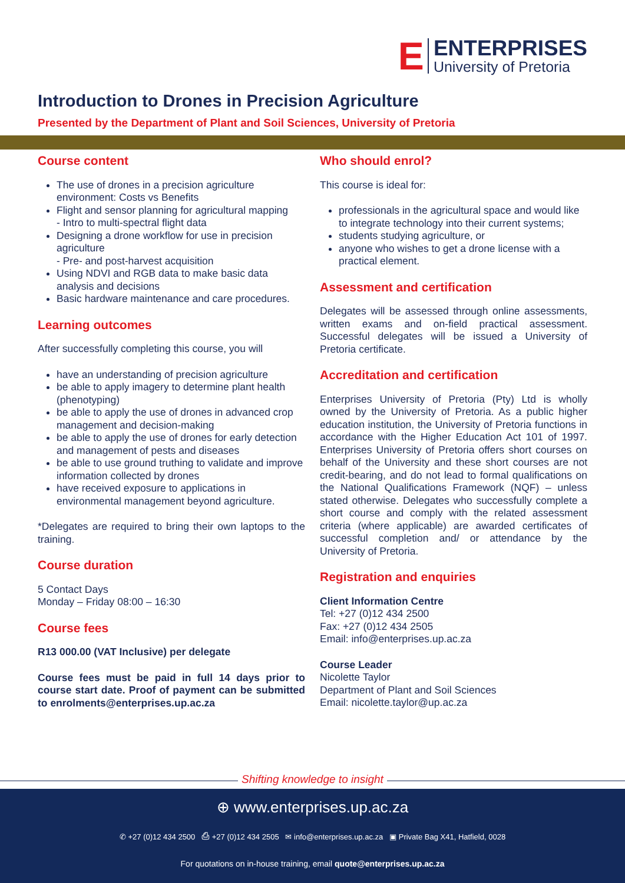E
ENTERPRISES
University of Pretoria
Introduction to Drones in Precision Agriculture
Presented by the Department of Plant and Soil Sciences, University of Pretoria
Course content
The use of drones in a precision agriculture environment: Costs vs Benefits
Flight and sensor planning for agricultural mapping
- Intro to multi-spectral flight data
Designing a drone workflow for use in precision agriculture
- Pre- and post-harvest acquisition
Using NDVI and RGB data to make basic data analysis and decisions
Basic hardware maintenance and care procedures.
Learning outcomes
After successfully completing this course, you will
have an understanding of precision agriculture
be able to apply imagery to determine plant health (phenotyping)
be able to apply the use of drones in advanced crop management and decision-making
be able to apply the use of drones for early detection and management of pests and diseases
be able to use ground truthing to validate and improve information collected by drones
have received exposure to applications in environmental management beyond agriculture.
*Delegates are required to bring their own laptops to the training.
Course duration
5 Contact Days
Monday – Friday 08:00 – 16:30
Course fees
R13 000.00 (VAT Inclusive) per delegate
Course fees must be paid in full 14 days prior to course start date. Proof of payment can be submitted to enrolments@enterprises.up.ac.za
Who should enrol?
This course is ideal for:
professionals in the agricultural space and would like to integrate technology into their current systems;
students studying agriculture, or
anyone who wishes to get a drone license with a practical element.
Assessment and certification
Delegates will be assessed through online assessments, written exams and on-field practical assessment. Successful delegates will be issued a University of Pretoria certificate.
Accreditation and certification
Enterprises University of Pretoria (Pty) Ltd is wholly owned by the University of Pretoria. As a public higher education institution, the University of Pretoria functions in accordance with the Higher Education Act 101 of 1997. Enterprises University of Pretoria offers short courses on behalf of the University and these short courses are not credit-bearing, and do not lead to formal qualifications on the National Qualifications Framework (NQF) – unless stated otherwise. Delegates who successfully complete a short course and comply with the related assessment criteria (where applicable) are awarded certificates of successful completion and/ or attendance by the University of Pretoria.
Registration and enquiries
Client Information Centre
Tel: +27 (0)12 434 2500
Fax: +27 (0)12 434 2505
Email: info@enterprises.up.ac.za
Course Leader
Nicolette Taylor
Department of Plant and Soil Sciences
Email: nicolette.taylor@up.ac.za
Shifting knowledge to insight
⊕ www.enterprises.up.ac.za
✆ +27 (0)12 434 2500 ⎙ +27 (0)12 434 2505 ✉ info@enterprises.up.ac.za ▣ Private Bag X41, Hatfield, 0028
For quotations on in-house training, email quote@enterprises.up.ac.za